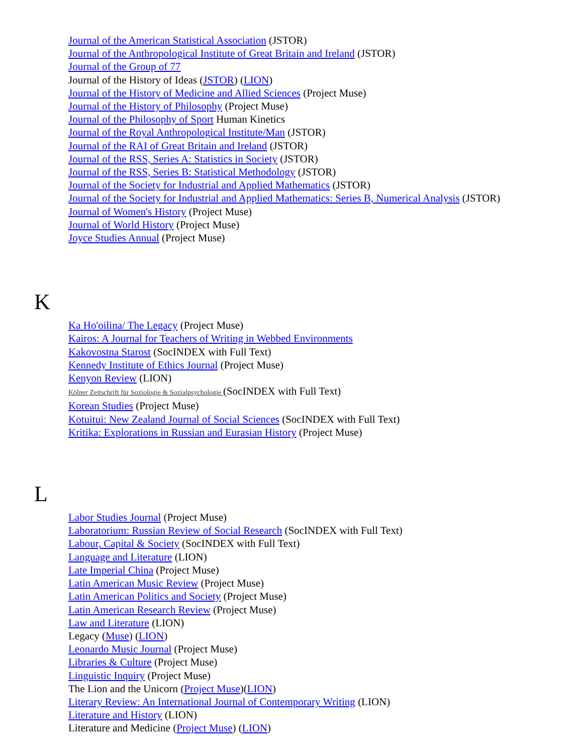Journal of the American Statistical Association (JSTOR)
Journal of the Anthropological Institute of Great Britain and Ireland (JSTOR)
Journal of the Group of 77
Journal of the History of Ideas (JSTOR) (LION)
Journal of the History of Medicine and Allied Sciences (Project Muse)
Journal of the History of Philosophy (Project Muse)
Journal of the Philosophy of Sport Human Kinetics
Journal of the Royal Anthropological Institute/Man (JSTOR)
Journal of the RAI of Great Britain and Ireland (JSTOR)
Journal of the RSS, Series A: Statistics in Society (JSTOR)
Journal of the RSS, Series B: Statistical Methodology (JSTOR)
Journal of the Society for Industrial and Applied Mathematics (JSTOR)
Journal of the Society for Industrial and Applied Mathematics: Series B, Numerical Analysis (JSTOR)
Journal of Women's History (Project Muse)
Journal of World History (Project Muse)
Joyce Studies Annual (Project Muse)
K
Ka Ho'oilina/ The Legacy (Project Muse)
Kairos: A Journal for Teachers of Writing in Webbed Environments
Kakovostna Starost (SocINDEX with Full Text)
Kennedy Institute of Ethics Journal (Project Muse)
Kenyon Review (LION)
Kölner Zeitschrift für Soziologie & Sozialpsychologie (SocINDEX with Full Text)
Korean Studies (Project Muse)
Kotuitui: New Zealand Journal of Social Sciences (SocINDEX with Full Text)
Kritika: Explorations in Russian and Eurasian History (Project Muse)
L
Labor Studies Journal (Project Muse)
Laboratorium: Russian Review of Social Research (SocINDEX with Full Text)
Labour, Capital & Society (SocINDEX with Full Text)
Language and Literature (LION)
Late Imperial China (Project Muse)
Latin American Music Review (Project Muse)
Latin American Politics and Society (Project Muse)
Latin American Research Review (Project Muse)
Law and Literature (LION)
Legacy (Muse) (LION)
Leonardo Music Journal (Project Muse)
Libraries & Culture (Project Muse)
Linguistic Inquiry (Project Muse)
The Lion and the Unicorn (Project Muse)(LION)
Literary Review: An International Journal of Contemporary Writing (LION)
Literature and History (LION)
Literature and Medicine (Project Muse) (LION)